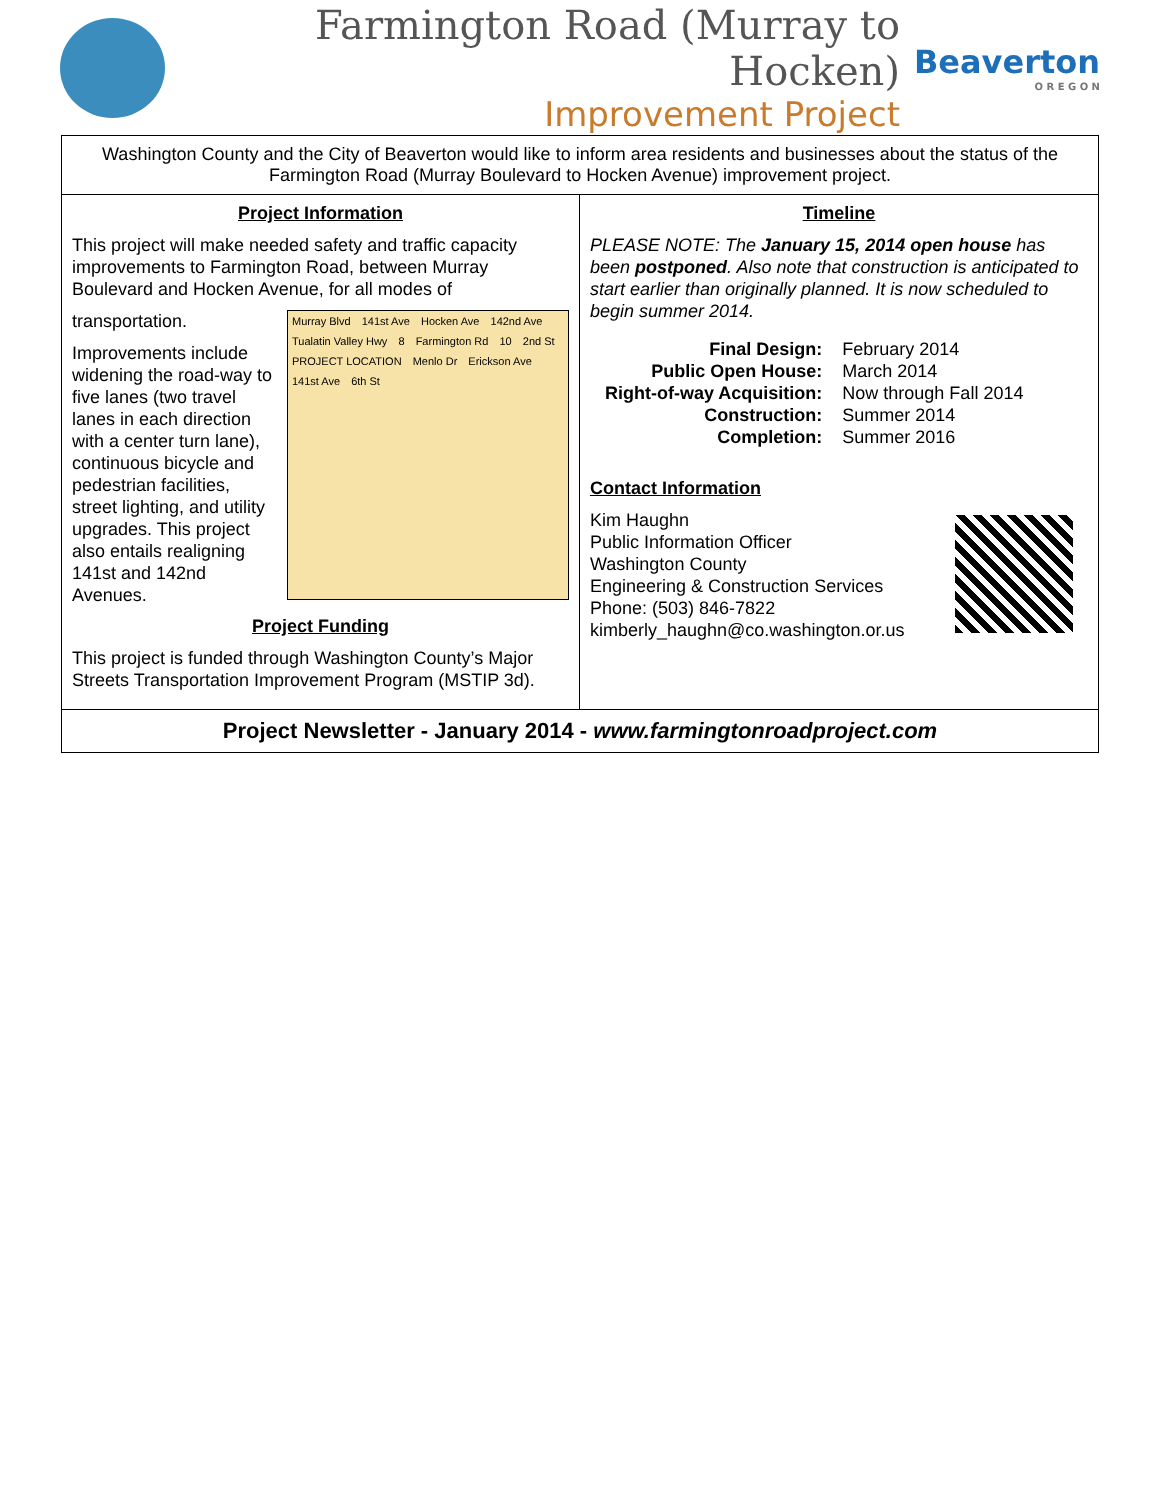Farmington Road (Murray to Hocken)
Improvement Project
Beaverton
O R E G O N
Washington County and the City of Beaverton would like to inform area residents and businesses about the status of the Farmington Road (Murray Boulevard to Hocken Avenue) improvement project.
Project Information
This project will make needed safety and traffic capacity improvements to Farmington Road, between Murray Boulevard and Hocken Avenue, for all modes of
Murray Blvd 141st Ave Hocken Ave 142nd Ave Tualatin Valley Hwy 8 Farmington Rd 10 2nd St PROJECT LOCATION Menlo Dr Erickson Ave 141st Ave 6th St
transportation.
Improvements include widening the road-way to five lanes (two travel lanes in each direction with a center turn lane), continuous bicycle and pedestrian facilities, street lighting, and utility upgrades. This project also entails realigning 141st and 142nd Avenues.
Project Funding
This project is funded through Washington County’s Major Streets Transportation Improvement Program (MSTIP 3d).
Timeline
PLEASE NOTE: The January 15, 2014 open house has been postponed. Also note that construction is anticipated to start earlier than originally planned. It is now scheduled to begin summer 2014.
| Final Design: | February 2014 |
| Public Open House: | March 2014 |
| Right-of-way Acquisition: | Now through Fall 2014 |
| Construction: | Summer 2014 |
| Completion: | Summer 2016 |
Contact Information
Kim Haughn
Public Information Officer
Washington County
Engineering & Construction Services
Phone: (503) 846-7822
kimberly_haughn@co.washington.or.us
Project Newsletter - January 2014 - www.farmingtonroadproject.com